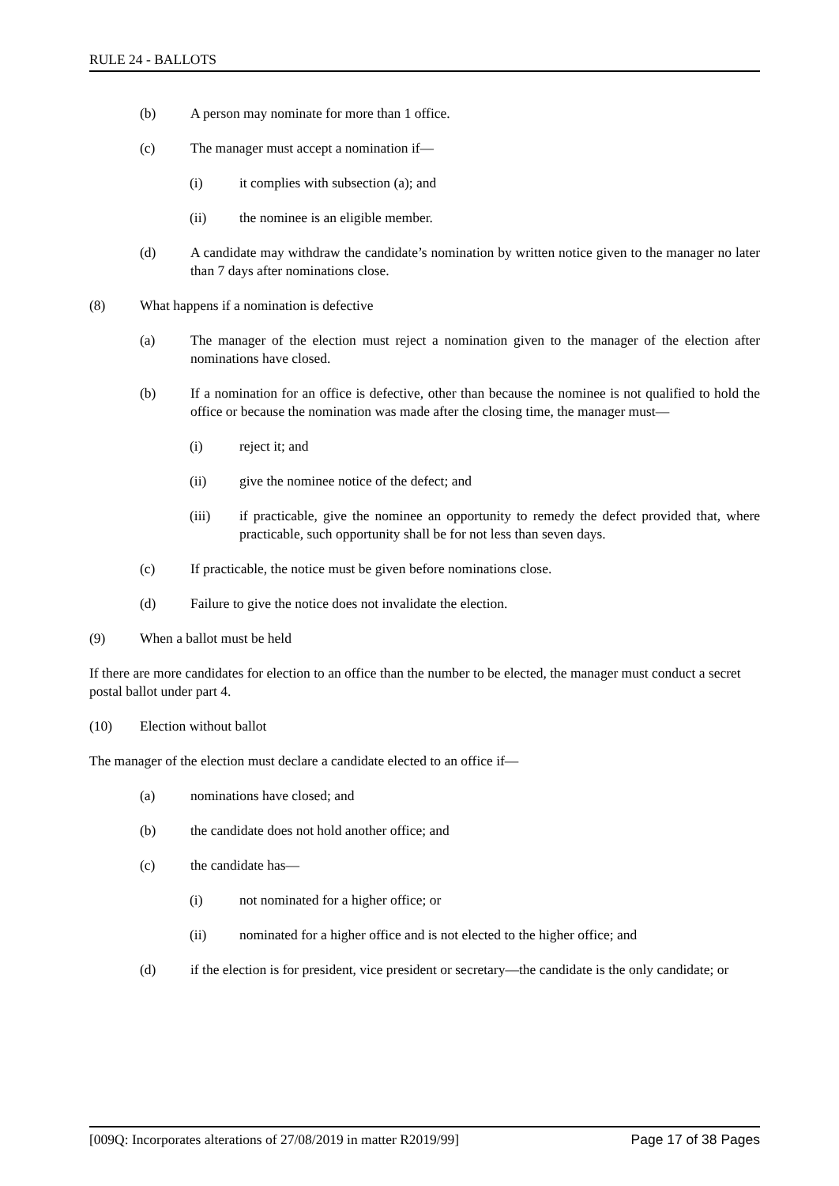RULE 24 - BALLOTS
(b) A person may nominate for more than 1 office.
(c) The manager must accept a nomination if—
(i) it complies with subsection (a); and
(ii) the nominee is an eligible member.
(d) A candidate may withdraw the candidate’s nomination by written notice given to the manager no later than 7 days after nominations close.
(8) What happens if a nomination is defective
(a) The manager of the election must reject a nomination given to the manager of the election after nominations have closed.
(b) If a nomination for an office is defective, other than because the nominee is not qualified to hold the office or because the nomination was made after the closing time, the manager must—
(i) reject it; and
(ii) give the nominee notice of the defect; and
(iii) if practicable, give the nominee an opportunity to remedy the defect provided that, where practicable, such opportunity shall be for not less than seven days.
(c) If practicable, the notice must be given before nominations close.
(d) Failure to give the notice does not invalidate the election.
(9) When a ballot must be held
If there are more candidates for election to an office than the number to be elected, the manager must conduct a secret postal ballot under part 4.
(10) Election without ballot
The manager of the election must declare a candidate elected to an office if—
(a) nominations have closed; and
(b) the candidate does not hold another office; and
(c) the candidate has—
(i) not nominated for a higher office; or
(ii) nominated for a higher office and is not elected to the higher office; and
(d) if the election is for president, vice president or secretary—the candidate is the only candidate; or
[009Q: Incorporates alterations of 27/08/2019 in matter R2019/99] Page 17 of 38 Pages